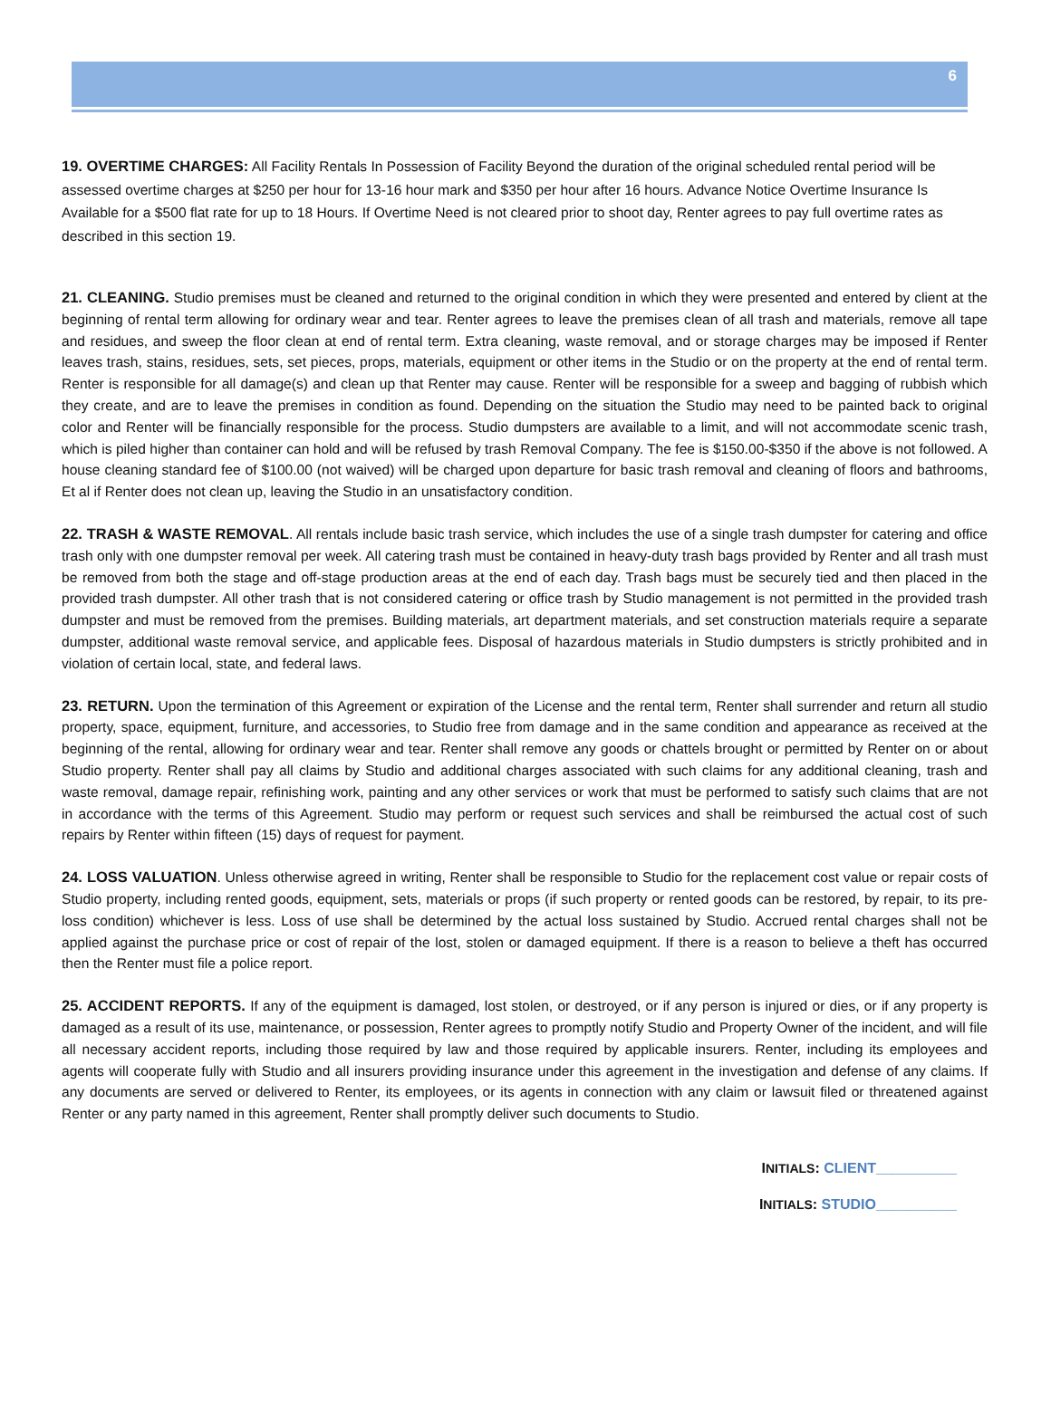6
19. OVERTIME CHARGES: All Facility Rentals In Possession of Facility Beyond the duration of the original scheduled rental period will be assessed overtime charges at $250 per hour for 13-16 hour mark and $350 per hour after 16 hours. Advance Notice Overtime Insurance Is Available for a $500 flat rate for up to 18 Hours. If Overtime Need is not cleared prior to shoot day, Renter agrees to pay full overtime rates as described in this section 19.
21. CLEANING. Studio premises must be cleaned and returned to the original condition in which they were presented and entered by client at the beginning of rental term allowing for ordinary wear and tear. Renter agrees to leave the premises clean of all trash and materials, remove all tape and residues, and sweep the floor clean at end of rental term. Extra cleaning, waste removal, and or storage charges may be imposed if Renter leaves trash, stains, residues, sets, set pieces, props, materials, equipment or other items in the Studio or on the property at the end of rental term. Renter is responsible for all damage(s) and clean up that Renter may cause. Renter will be responsible for a sweep and bagging of rubbish which they create, and are to leave the premises in condition as found. Depending on the situation the Studio may need to be painted back to original color and Renter will be financially responsible for the process. Studio dumpsters are available to a limit, and will not accommodate scenic trash, which is piled higher than container can hold and will be refused by trash Removal Company. The fee is $150.00-$350 if the above is not followed. A house cleaning standard fee of $100.00 (not waived) will be charged upon departure for basic trash removal and cleaning of floors and bathrooms, Et al if Renter does not clean up, leaving the Studio in an unsatisfactory condition.
22. TRASH & WASTE REMOVAL. All rentals include basic trash service, which includes the use of a single trash dumpster for catering and office trash only with one dumpster removal per week. All catering trash must be contained in heavy-duty trash bags provided by Renter and all trash must be removed from both the stage and off-stage production areas at the end of each day. Trash bags must be securely tied and then placed in the provided trash dumpster. All other trash that is not considered catering or office trash by Studio management is not permitted in the provided trash dumpster and must be removed from the premises. Building materials, art department materials, and set construction materials require a separate dumpster, additional waste removal service, and applicable fees. Disposal of hazardous materials in Studio dumpsters is strictly prohibited and in violation of certain local, state, and federal laws.
23. RETURN. Upon the termination of this Agreement or expiration of the License and the rental term, Renter shall surrender and return all studio property, space, equipment, furniture, and accessories, to Studio free from damage and in the same condition and appearance as received at the beginning of the rental, allowing for ordinary wear and tear. Renter shall remove any goods or chattels brought or permitted by Renter on or about Studio property. Renter shall pay all claims by Studio and additional charges associated with such claims for any additional cleaning, trash and waste removal, damage repair, refinishing work, painting and any other services or work that must be performed to satisfy such claims that are not in accordance with the terms of this Agreement. Studio may perform or request such services and shall be reimbursed the actual cost of such repairs by Renter within fifteen (15) days of request for payment.
24. LOSS VALUATION. Unless otherwise agreed in writing, Renter shall be responsible to Studio for the replacement cost value or repair costs of Studio property, including rented goods, equipment, sets, materials or props (if such property or rented goods can be restored, by repair, to its pre-loss condition) whichever is less. Loss of use shall be determined by the actual loss sustained by Studio. Accrued rental charges shall not be applied against the purchase price or cost of repair of the lost, stolen or damaged equipment. If there is a reason to believe a theft has occurred then the Renter must file a police report.
25. ACCIDENT REPORTS. If any of the equipment is damaged, lost stolen, or destroyed, or if any person is injured or dies, or if any property is damaged as a result of its use, maintenance, or possession, Renter agrees to promptly notify Studio and Property Owner of the incident, and will file all necessary accident reports, including those required by law and those required by applicable insurers. Renter, including its employees and agents will cooperate fully with Studio and all insurers providing insurance under this agreement in the investigation and defense of any claims. If any documents are served or delivered to Renter, its employees, or its agents in connection with any claim or lawsuit filed or threatened against Renter or any party named in this agreement, Renter shall promptly deliver such documents to Studio.
INITIALS: CLIENT__________
INITIALS: STUDIO__________